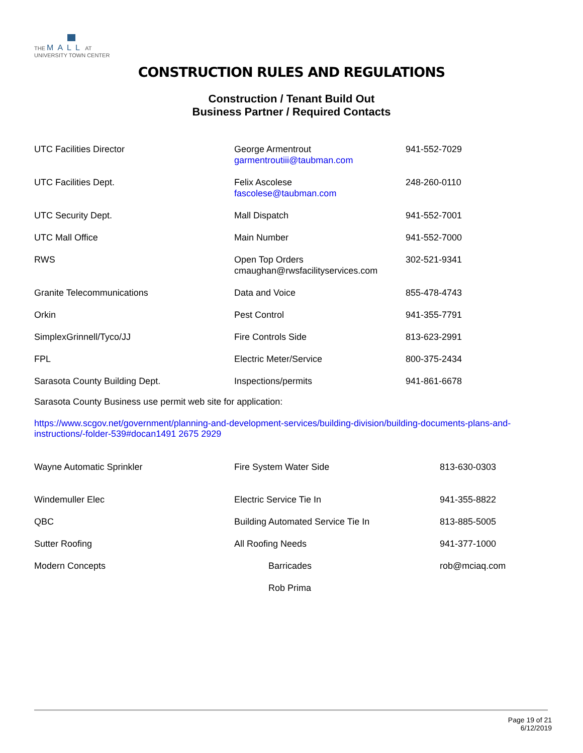THE MALL AT
UNIVERSITY TOWN CENTER
CONSTRUCTION RULES AND REGULATIONS
Construction / Tenant Build Out
Business Partner / Required Contacts
| UTC Facilities Director | George Armentrout garmentroutiii@taubman.com | 941-552-7029 |
| UTC Facilities Dept. | Felix Ascolese fascolese@taubman.com | 248-260-0110 |
| UTC Security Dept. | Mall Dispatch | 941-552-7001 |
| UTC Mall Office | Main Number | 941-552-7000 |
| RWS | Open Top Orders cmaughan@rwsfacilityservices.com | 302-521-9341 |
| Granite Telecommunications | Data and Voice | 855-478-4743 |
| Orkin | Pest Control | 941-355-7791 |
| SimplexGrinnell/Tyco/JJ | Fire Controls Side | 813-623-2991 |
| FPL | Electric Meter/Service | 800-375-2434 |
| Sarasota County Building Dept. | Inspections/permits | 941-861-6678 |
Sarasota County Business use permit web site for application:
https://www.scgov.net/government/planning-and-development-services/building-division/building-documents-plans-and-
instructions/-folder-539#docan1491 2675 2929
| Wayne Automatic Sprinkler | Fire System Water Side | 813-630-0303 |
| Windemuller Elec | Electric Service Tie In | 941-355-8822 |
| QBC | Building Automated Service Tie In | 813-885-5005 |
| Sutter Roofing | All Roofing Needs | 941-377-1000 |
| Modern Concepts | Barricades Rob Prima | rob@mciaq.com |
Page 19 of 21
6/12/2019